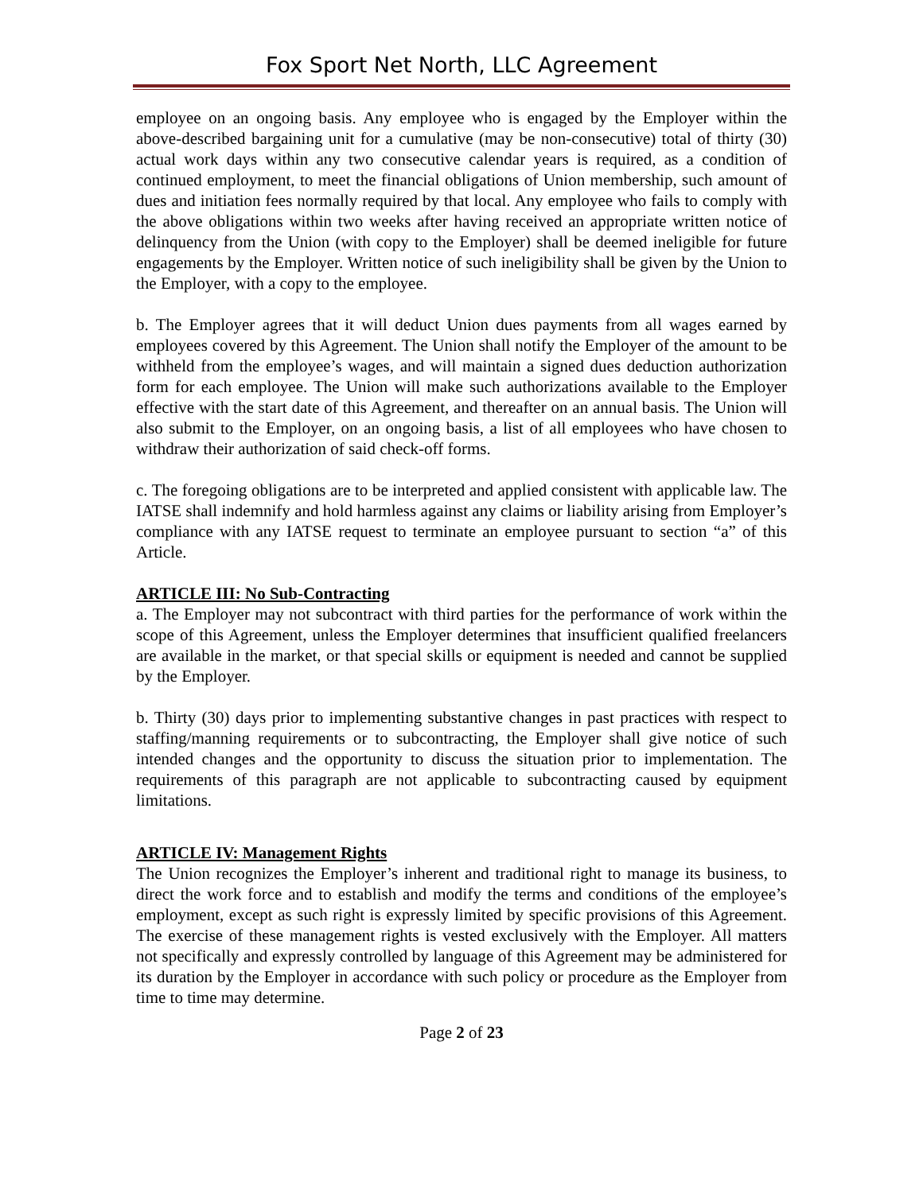Fox Sport Net North, LLC Agreement
employee on an ongoing basis. Any employee who is engaged by the Employer within the above-described bargaining unit for a cumulative (may be non-consecutive) total of thirty (30) actual work days within any two consecutive calendar years is required, as a condition of continued employment, to meet the financial obligations of Union membership, such amount of dues and initiation fees normally required by that local. Any employee who fails to comply with the above obligations within two weeks after having received an appropriate written notice of delinquency from the Union (with copy to the Employer) shall be deemed ineligible for future engagements by the Employer. Written notice of such ineligibility shall be given by the Union to the Employer, with a copy to the employee.
b. The Employer agrees that it will deduct Union dues payments from all wages earned by employees covered by this Agreement. The Union shall notify the Employer of the amount to be withheld from the employee’s wages, and will maintain a signed dues deduction authorization form for each employee. The Union will make such authorizations available to the Employer effective with the start date of this Agreement, and thereafter on an annual basis. The Union will also submit to the Employer, on an ongoing basis, a list of all employees who have chosen to withdraw their authorization of said check-off forms.
c. The foregoing obligations are to be interpreted and applied consistent with applicable law. The IATSE shall indemnify and hold harmless against any claims or liability arising from Employer’s compliance with any IATSE request to terminate an employee pursuant to section “a” of this Article.
ARTICLE III: No Sub-Contracting
a. The Employer may not subcontract with third parties for the performance of work within the scope of this Agreement, unless the Employer determines that insufficient qualified freelancers are available in the market, or that special skills or equipment is needed and cannot be supplied by the Employer.
b. Thirty (30) days prior to implementing substantive changes in past practices with respect to staffing/manning requirements or to subcontracting, the Employer shall give notice of such intended changes and the opportunity to discuss the situation prior to implementation. The requirements of this paragraph are not applicable to subcontracting caused by equipment limitations.
ARTICLE IV: Management Rights
The Union recognizes the Employer’s inherent and traditional right to manage its business, to direct the work force and to establish and modify the terms and conditions of the employee’s employment, except as such right is expressly limited by specific provisions of this Agreement. The exercise of these management rights is vested exclusively with the Employer. All matters not specifically and expressly controlled by language of this Agreement may be administered for its duration by the Employer in accordance with such policy or procedure as the Employer from time to time may determine.
Page 2 of 23